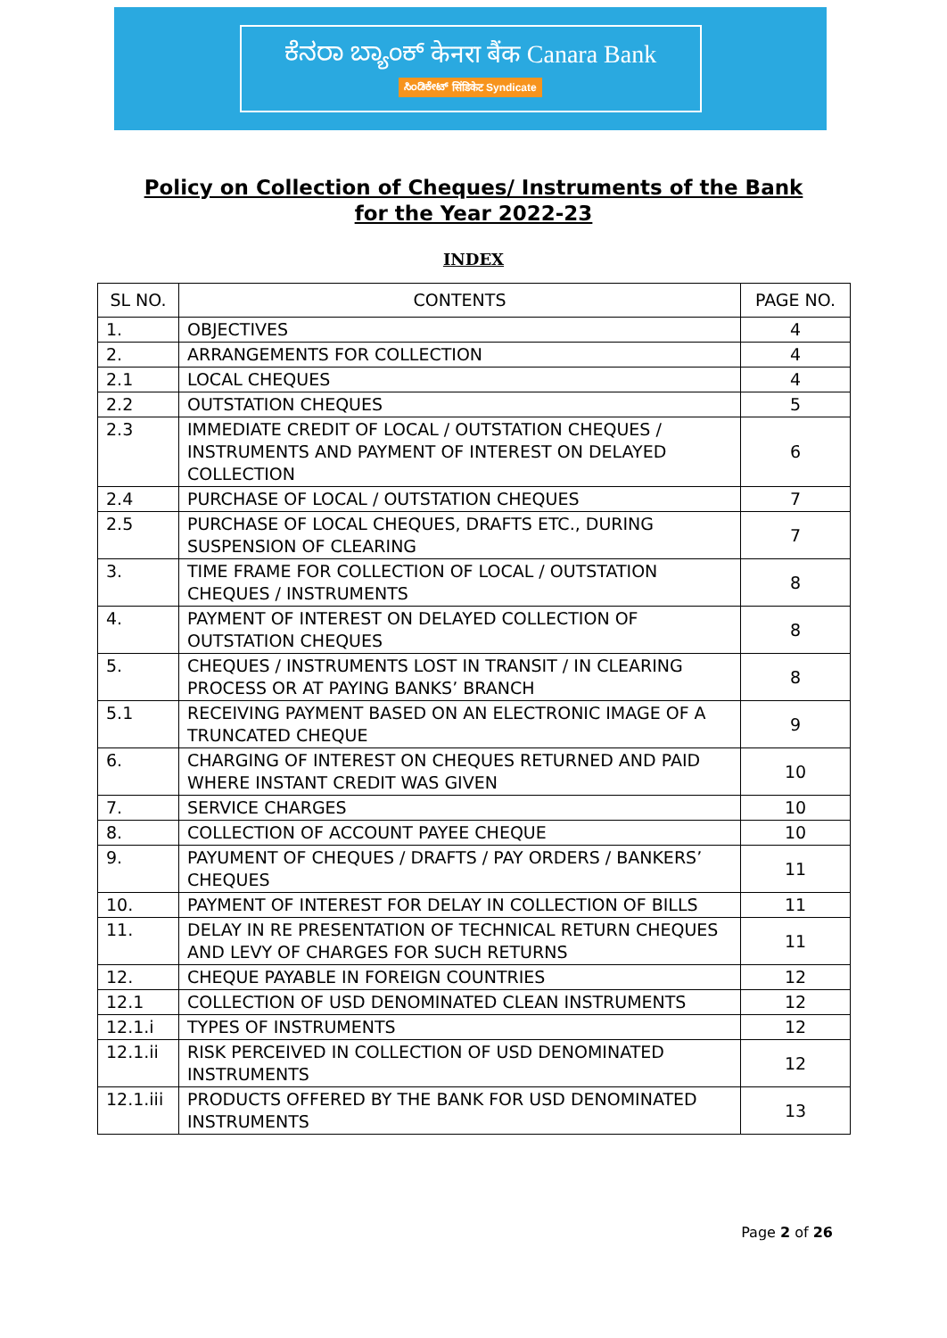ಕೆನರಾ ಬ್ಯಾಂಕ್ केनरा बैंक Canara Bank
ಸಿಂಡಿಕೇಟ್ सिंडिकेट Syndicate
Policy on Collection of Cheques/ Instruments of the Bank for the Year 2022-23
INDEX
| SL NO. | CONTENTS | PAGE NO. |
| --- | --- | --- |
| 1. | OBJECTIVES | 4 |
| 2. | ARRANGEMENTS FOR COLLECTION | 4 |
| 2.1 | LOCAL CHEQUES | 4 |
| 2.2 | OUTSTATION CHEQUES | 5 |
| 2.3 | IMMEDIATE CREDIT OF LOCAL / OUTSTATION CHEQUES / INSTRUMENTS AND PAYMENT OF INTEREST ON DELAYED COLLECTION | 6 |
| 2.4 | PURCHASE OF LOCAL / OUTSTATION CHEQUES | 7 |
| 2.5 | PURCHASE OF LOCAL CHEQUES, DRAFTS ETC., DURING SUSPENSION OF CLEARING | 7 |
| 3. | TIME FRAME FOR COLLECTION OF LOCAL / OUTSTATION CHEQUES / INSTRUMENTS | 8 |
| 4. | PAYMENT OF INTEREST ON DELAYED COLLECTION OF OUTSTATION CHEQUES | 8 |
| 5. | CHEQUES / INSTRUMENTS LOST IN TRANSIT / IN CLEARING PROCESS OR AT PAYING BANKS’ BRANCH | 8 |
| 5.1 | RECEIVING PAYMENT BASED ON AN ELECTRONIC IMAGE OF A TRUNCATED CHEQUE | 9 |
| 6. | CHARGING OF INTEREST ON CHEQUES RETURNED AND PAID WHERE INSTANT CREDIT WAS GIVEN | 10 |
| 7. | SERVICE CHARGES | 10 |
| 8. | COLLECTION OF ACCOUNT PAYEE CHEQUE | 10 |
| 9. | PAYUMENT OF CHEQUES / DRAFTS / PAY ORDERS / BANKERS’ CHEQUES | 11 |
| 10. | PAYMENT OF INTEREST FOR DELAY IN COLLECTION OF BILLS | 11 |
| 11. | DELAY IN RE PRESENTATION OF TECHNICAL RETURN CHEQUES AND LEVY OF CHARGES FOR SUCH RETURNS | 11 |
| 12. | CHEQUE PAYABLE IN FOREIGN COUNTRIES | 12 |
| 12.1 | COLLECTION OF USD DENOMINATED CLEAN INSTRUMENTS | 12 |
| 12.1.i | TYPES OF INSTRUMENTS | 12 |
| 12.1.ii | RISK PERCEIVED IN COLLECTION OF USD DENOMINATED INSTRUMENTS | 12 |
| 12.1.iii | PRODUCTS OFFERED BY THE BANK FOR USD DENOMINATED INSTRUMENTS | 13 |
Page 2 of 26